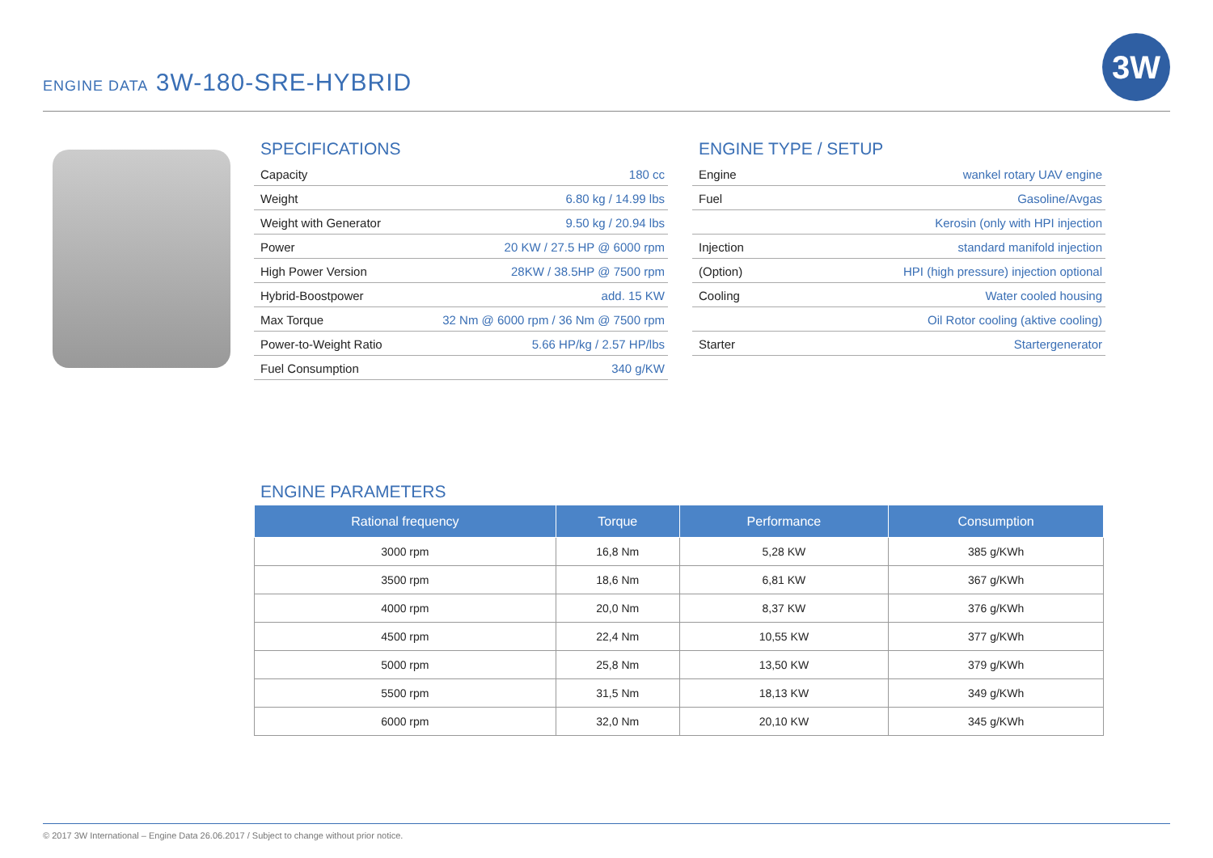ENGINE DATA 3W-180-SRE-HYBRID
3W
SPECIFICATIONS
| Capacity | 180 cc |
| Weight | 6.80 kg / 14.99 lbs |
| Weight with Generator | 9.50 kg / 20.94 lbs |
| Power | 20 KW / 27.5 HP @ 6000 rpm |
| High Power Version | 28KW / 38.5HP @ 7500 rpm |
| Hybrid-Boostpower | add. 15 KW |
| Max Torque | 32 Nm @ 6000 rpm / 36 Nm @ 7500 rpm |
| Power-to-Weight Ratio | 5.66 HP/kg / 2.57 HP/lbs |
| Fuel Consumption | 340 g/KW |
ENGINE TYPE / SETUP
| Engine | wankel rotary UAV engine |
| Fuel | Gasoline/Avgas |
| | Kerosin (only with HPI injection |
| Injection | standard manifold injection |
| (Option) | HPI (high pressure) injection optional |
| Cooling | Water cooled housing |
| | Oil Rotor cooling (aktive cooling) |
| Starter | Startergenerator |
ENGINE PARAMETERS
| Rational frequency | Torque | Performance | Consumption |
| --- | --- | --- | --- |
| 3000 rpm | 16,8 Nm | 5,28 KW | 385 g/KWh |
| 3500 rpm | 18,6 Nm | 6,81 KW | 367 g/KWh |
| 4000 rpm | 20,0 Nm | 8,37 KW | 376 g/KWh |
| 4500 rpm | 22,4 Nm | 10,55 KW | 377 g/KWh |
| 5000 rpm | 25,8 Nm | 13,50 KW | 379 g/KWh |
| 5500 rpm | 31,5 Nm | 18,13 KW | 349 g/KWh |
| 6000 rpm | 32,0 Nm | 20,10 KW | 345 g/KWh |
© 2017 3W International – Engine Data 26.06.2017 / Subject to change without prior notice.